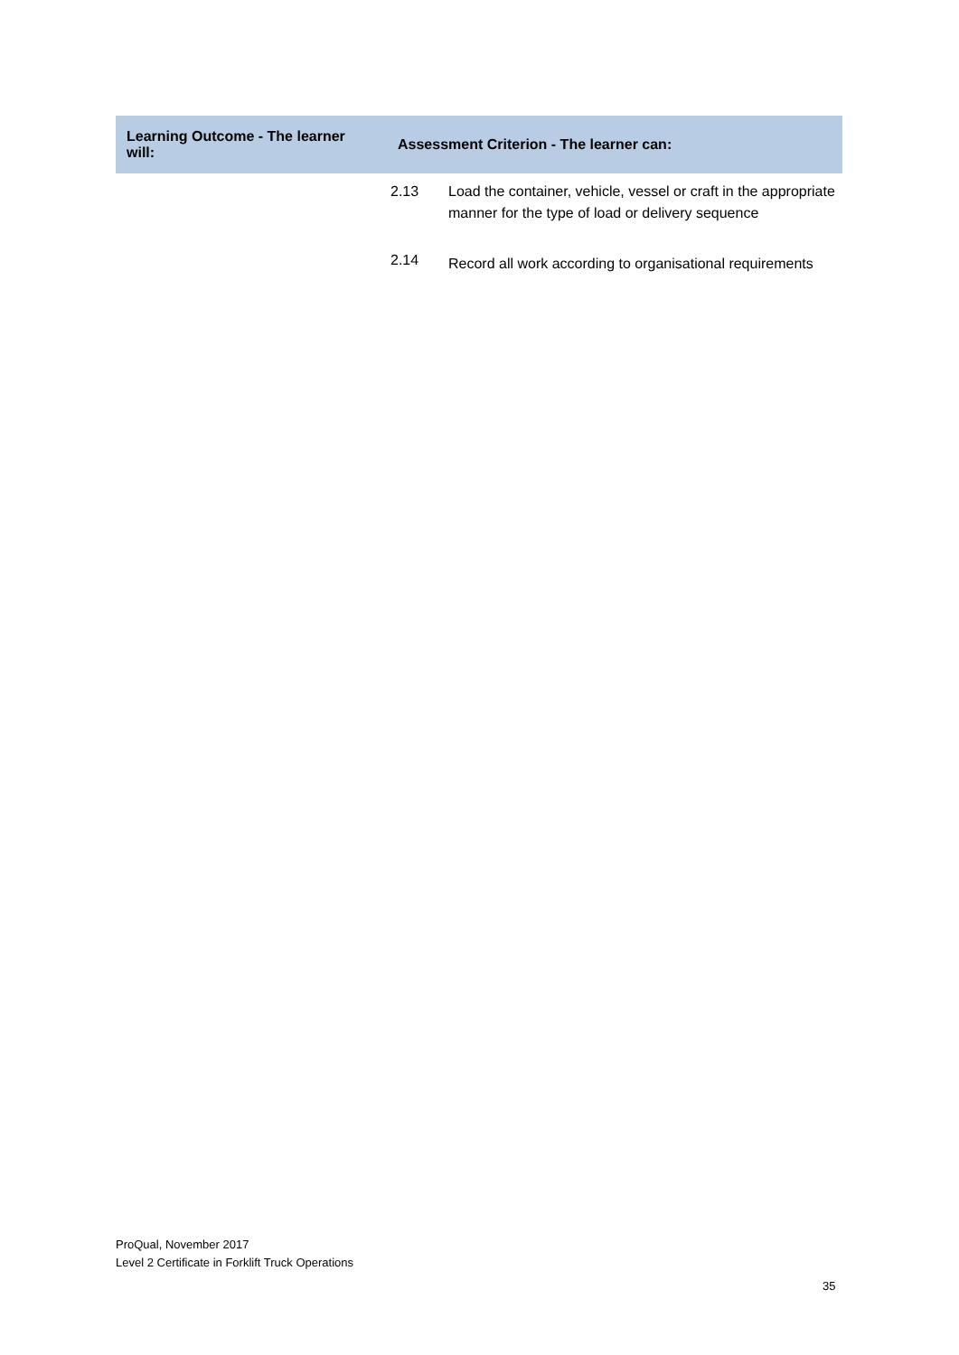| Learning Outcome - The learner will: | Assessment Criterion - The learner can: | |
| --- | --- | --- |
| | 2.13 | Load the container, vehicle, vessel or craft in the appropriate manner for the type of load or delivery sequence |
| | 2.14 | Record all work according to organisational requirements |
ProQual, November 2017
Level 2 Certificate in Forklift Truck Operations
35